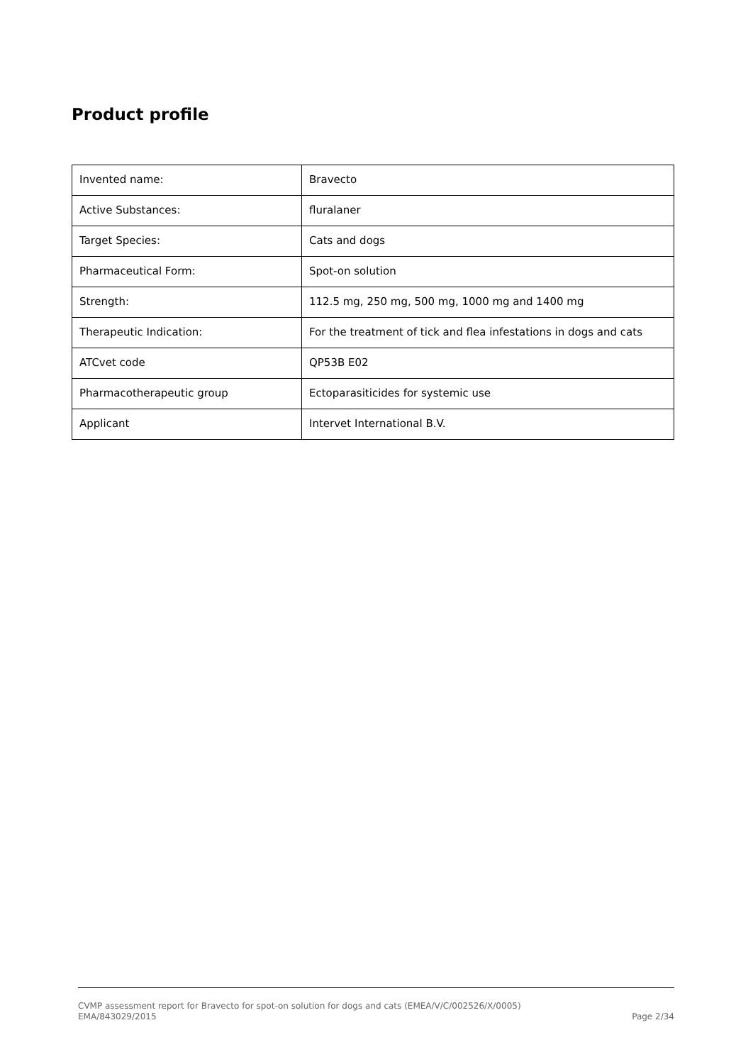Product profile
| Invented name: | Bravecto |
| Active Substances: | fluralaner |
| Target Species: | Cats and dogs |
| Pharmaceutical Form: | Spot-on solution |
| Strength: | 112.5 mg, 250 mg, 500 mg, 1000 mg and 1400 mg |
| Therapeutic Indication: | For the treatment of tick and flea infestations in dogs and cats |
| ATCvet code | QP53B E02 |
| Pharmacotherapeutic group | Ectoparasiticides for systemic use |
| Applicant | Intervet International B.V. |
CVMP assessment report for Bravecto for spot-on solution for dogs and cats (EMEA/V/C/002526/X/0005)
EMA/843029/2015
Page 2/34